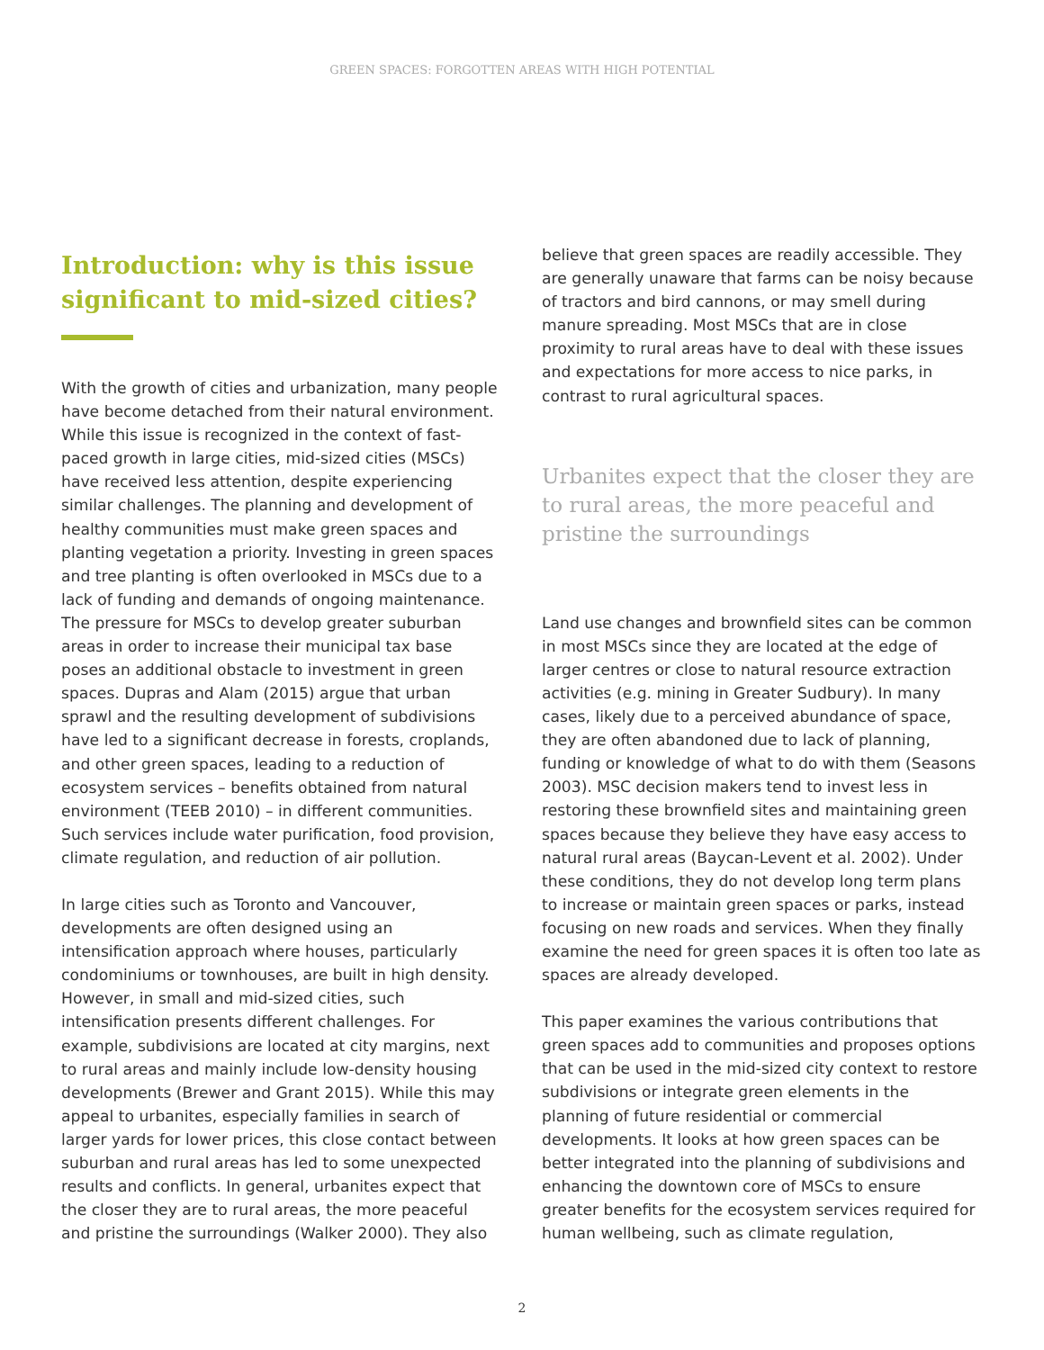GREEN SPACES: FORGOTTEN AREAS WITH HIGH POTENTIAL
Introduction: why is this issue significant to mid-sized cities?
With the growth of cities and urbanization, many people have become detached from their natural environment. While this issue is recognized in the context of fast-paced growth in large cities, mid-sized cities (MSCs) have received less attention, despite experiencing similar challenges. The planning and development of healthy communities must make green spaces and planting vegetation a priority. Investing in green spaces and tree planting is often overlooked in MSCs due to a lack of funding and demands of ongoing maintenance. The pressure for MSCs to develop greater suburban areas in order to increase their municipal tax base poses an additional obstacle to investment in green spaces. Dupras and Alam (2015) argue that urban sprawl and the resulting development of subdivisions have led to a significant decrease in forests, croplands, and other green spaces, leading to a reduction of ecosystem services – benefits obtained from natural environment (TEEB 2010) – in different communities. Such services include water purification, food provision, climate regulation, and reduction of air pollution.
In large cities such as Toronto and Vancouver, developments are often designed using an intensification approach where houses, particularly condominiums or townhouses, are built in high density. However, in small and mid-sized cities, such intensification presents different challenges. For example, subdivisions are located at city margins, next to rural areas and mainly include low-density housing developments (Brewer and Grant 2015). While this may appeal to urbanites, especially families in search of larger yards for lower prices, this close contact between suburban and rural areas has led to some unexpected results and conflicts. In general, urbanites expect that the closer they are to rural areas, the more peaceful and pristine the surroundings (Walker 2000). They also
believe that green spaces are readily accessible. They are generally unaware that farms can be noisy because of tractors and bird cannons, or may smell during manure spreading. Most MSCs that are in close proximity to rural areas have to deal with these issues and expectations for more access to nice parks, in contrast to rural agricultural spaces.
Urbanites expect that the closer they are to rural areas, the more peaceful and pristine the surroundings
Land use changes and brownfield sites can be common in most MSCs since they are located at the edge of larger centres or close to natural resource extraction activities (e.g. mining in Greater Sudbury). In many cases, likely due to a perceived abundance of space, they are often abandoned due to lack of planning, funding or knowledge of what to do with them (Seasons 2003). MSC decision makers tend to invest less in restoring these brownfield sites and maintaining green spaces because they believe they have easy access to natural rural areas (Baycan-Levent et al. 2002). Under these conditions, they do not develop long term plans to increase or maintain green spaces or parks, instead focusing on new roads and services. When they finally examine the need for green spaces it is often too late as spaces are already developed.
This paper examines the various contributions that green spaces add to communities and proposes options that can be used in the mid-sized city context to restore subdivisions or integrate green elements in the planning of future residential or commercial developments. It looks at how green spaces can be better integrated into the planning of subdivisions and enhancing the downtown core of MSCs to ensure greater benefits for the ecosystem services required for human wellbeing, such as climate regulation,
2